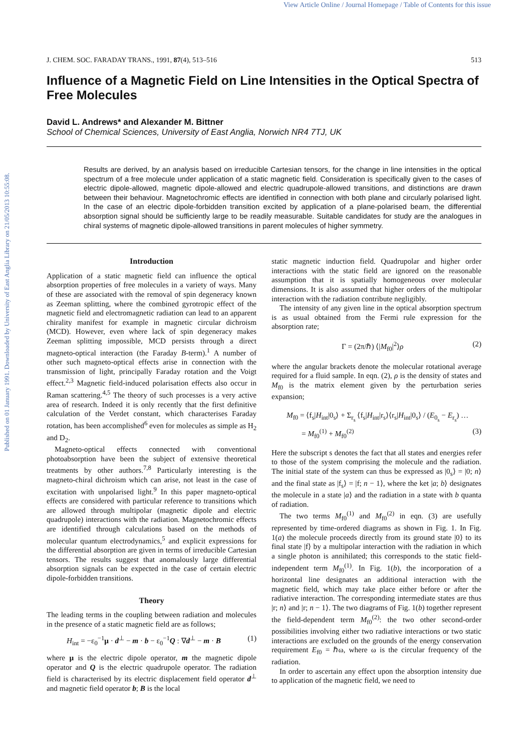View Article Online / Journal Homepage / Table of Contents for this issue
Published on 01 January 1991. Downloaded by University of East Anglia Library on 21/05/2013 10:55:08.
J. CHEM. SOC. FARADAY TRANS., 1991, 87(4), 513–516 513
Influence of a Magnetic Field on Line Intensities in the Optical Spectra of Free Molecules
David L. Andrews* and Alexander M. Bittner
School of Chemical Sciences, University of East Anglia, Norwich NR4 7TJ, UK
Results are derived, by an analysis based on irreducible Cartesian tensors, for the change in line intensities in the optical spectrum of a free molecule under application of a static magnetic field. Consideration is specifically given to the cases of electric dipole-allowed, magnetic dipole-allowed and electric quadrupole-allowed transitions, and distinctions are drawn between their behaviour. Magnetochromic effects are identified in connection with both plane and circularly polarised light. In the case of an electric dipole-forbidden transition excited by application of a plane-polarised beam, the differential absorption signal should be sufficiently large to be readily measurable. Suitable candidates for study are the analogues in chiral systems of magnetic dipole-allowed transitions in parent molecules of higher symmetry.
Introduction
Application of a static magnetic field can influence the optical absorption properties of free molecules in a variety of ways. Many of these are associated with the removal of spin degeneracy known as Zeeman splitting, where the combined gyrotropic effect of the magnetic field and electromagnetic radiation can lead to an apparent chirality manifest for example in magnetic circular dichroism (MCD). However, even where lack of spin degeneracy makes Zeeman splitting impossible, MCD persists through a direct magneto-optical interaction (the Faraday B-term).<sup>1</sup> A number of other such magneto-optical effects arise in connection with the transmission of light, principally Faraday rotation and the Voigt effect.<sup>2,3</sup> Magnetic field-induced polarisation effects also occur in Raman scattering.<sup>4,5</sup> The theory of such processes is a very active area of research. Indeed it is only recently that the first definitive calculation of the Verdet constant, which characterises Faraday rotation, has been accomplished<sup>6</sup> even for molecules as simple as H<sub>2</sub> and D<sub>2</sub>.
Magneto-optical effects connected with conventional photoabsorption have been the subject of extensive theoretical treatments by other authors.<sup>7,8</sup> Particularly interesting is the magneto-chiral dichroism which can arise, not least in the case of excitation with unpolarised light.<sup>9</sup> In this paper magneto-optical effects are considered with particular reference to transitions which are allowed through multipolar (magnetic dipole and electric quadrupole) interactions with the radiation. Magnetochromic effects are identified through calculations based on the methods of molecular quantum electrodynamics,<sup>5</sup> and explicit expressions for the differential absorption are given in terms of irreducible Cartesian tensors. The results suggest that anomalously large differential absorption signals can be expected in the case of certain electric dipole-forbidden transitions.
Theory
The leading terms in the coupling between radiation and molecules in the presence of a static magnetic field are as follows;
H<sub>int</sub> = −ε<sub>0</sub><sup>−1</sup>μ · d<sup>⊥</sup> − m · b − ε<sub>0</sub><sup>−1</sup>Q : ∇d<sup>⊥</sup> − m · B (1)
where μ is the electric dipole operator, m the magnetic dipole operator and Q is the electric quadrupole operator. The radiation field is characterised by its electric displacement field operator d<sup>⊥</sup> and magnetic field operator b; B is the local
static magnetic induction field. Quadrupolar and higher order interactions with the static field are ignored on the reasonable assumption that it is spatially homogeneous over molecular dimensions. It is also assumed that higher orders of the multipolar interaction with the radiation contribute negligibly.
The intensity of any given line in the optical absorption spectrum is as usual obtained from the Fermi rule expression for the absorption rate;
Γ = (2π/ℏ) ⟨|M<sub>f0</sub>|<sup>2</sup>⟩ρ (2)
where the angular brackets denote the molecular rotational average required for a fluid sample. In eqn. (2), ρ is the density of states and M<sub>f0</sub> is the matrix element given by the perturbation series expansion;
M<sub>f0</sub> = ⟨f<sub>s</sub>|H<sub>int</sub>|0<sub>s</sub>⟩ + Σ<sub>r<sub>s</sub></sub> ⟨f<sub>s</sub>|H<sub>int</sub>|r<sub>s</sub>⟩⟨r<sub>s</sub>|H<sub>int</sub>|0<sub>s</sub>⟩ / (E<sub>0<sub>s</sub></sub> − E<sub>r<sub>s</sub></sub>) …
= M<sub>f0</sub><sup>(1)</sup> + M<sub>f0</sub><sup>(2)</sup> (3)
Here the subscript s denotes the fact that all states and energies refer to those of the system comprising the molecule and the radiation. The initial state of the system can thus be expressed as |0<sub>s</sub>⟩ = |0; n⟩ and the final state as |f<sub>s</sub>⟩ = |f; n − 1⟩, where the ket |a; b⟩ designates the molecule in a state |a⟩ and the radiation in a state with b quanta of radiation.
The two terms M<sub>f0</sub><sup>(1)</sup> and M<sub>f0</sub><sup>(2)</sup> in eqn. (3) are usefully represented by time-ordered diagrams as shown in Fig. 1. In Fig. 1(a) the molecule proceeds directly from its ground state |0⟩ to its final state |f⟩ by a multipolar interaction with the radiation in which a single photon is annihilated; this corresponds to the static field-independent term M<sub>f0</sub><sup>(1)</sup>. In Fig. 1(b), the incorporation of a horizontal line designates an additional interaction with the magnetic field, which may take place either before or after the radiative interaction. The corresponding intermediate states are thus |r; n⟩ and |r; n − 1⟩. The two diagrams of Fig. 1(b) together represent the field-dependent term M<sub>f0</sub><sup>(2)</sup>: the two other second-order possibilities involving either two radiative interactions or two static interactions are excluded on the grounds of the energy conservation requirement E<sub>f0</sub> = ℏω, where ω is the circular frequency of the radiation.
In order to ascertain any effect upon the absorption intensity due to application of the magnetic field, we need to